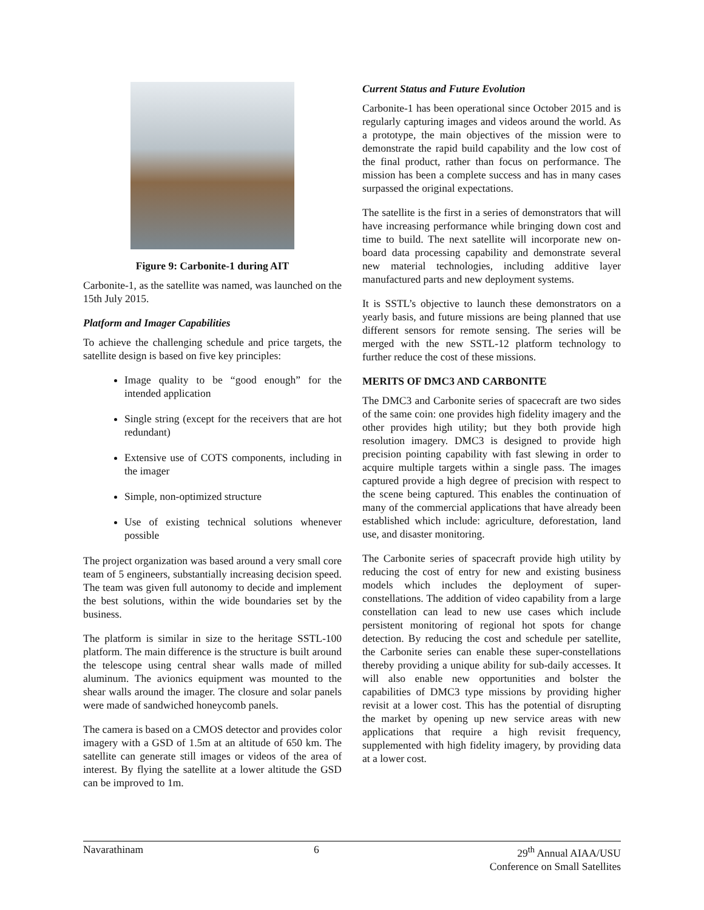Figure 9: Carbonite-1 during AIT
Carbonite-1, as the satellite was named, was launched on the 15th July 2015.
Platform and Imager Capabilities
To achieve the challenging schedule and price targets, the satellite design is based on five key principles:
Image quality to be “good enough” for the intended application
Single string (except for the receivers that are hot redundant)
Extensive use of COTS components, including in the imager
Simple, non-optimized structure
Use of existing technical solutions whenever possible
The project organization was based around a very small core team of 5 engineers, substantially increasing decision speed. The team was given full autonomy to decide and implement the best solutions, within the wide boundaries set by the business.
The platform is similar in size to the heritage SSTL-100 platform. The main difference is the structure is built around the telescope using central shear walls made of milled aluminum. The avionics equipment was mounted to the shear walls around the imager. The closure and solar panels were made of sandwiched honeycomb panels.
The camera is based on a CMOS detector and provides color imagery with a GSD of 1.5m at an altitude of 650 km. The satellite can generate still images or videos of the area of interest. By flying the satellite at a lower altitude the GSD can be improved to 1m.
Current Status and Future Evolution
Carbonite-1 has been operational since October 2015 and is regularly capturing images and videos around the world. As a prototype, the main objectives of the mission were to demonstrate the rapid build capability and the low cost of the final product, rather than focus on performance. The mission has been a complete success and has in many cases surpassed the original expectations.
The satellite is the first in a series of demonstrators that will have increasing performance while bringing down cost and time to build. The next satellite will incorporate new on-board data processing capability and demonstrate several new material technologies, including additive layer manufactured parts and new deployment systems.
It is SSTL’s objective to launch these demonstrators on a yearly basis, and future missions are being planned that use different sensors for remote sensing. The series will be merged with the new SSTL-12 platform technology to further reduce the cost of these missions.
MERITS OF DMC3 AND CARBONITE
The DMC3 and Carbonite series of spacecraft are two sides of the same coin: one provides high fidelity imagery and the other provides high utility; but they both provide high resolution imagery. DMC3 is designed to provide high precision pointing capability with fast slewing in order to acquire multiple targets within a single pass. The images captured provide a high degree of precision with respect to the scene being captured. This enables the continuation of many of the commercial applications that have already been established which include: agriculture, deforestation, land use, and disaster monitoring.
The Carbonite series of spacecraft provide high utility by reducing the cost of entry for new and existing business models which includes the deployment of super-constellations. The addition of video capability from a large constellation can lead to new use cases which include persistent monitoring of regional hot spots for change detection. By reducing the cost and schedule per satellite, the Carbonite series can enable these super-constellations thereby providing a unique ability for sub-daily accesses. It will also enable new opportunities and bolster the capabilities of DMC3 type missions by providing higher revisit at a lower cost. This has the potential of disrupting the market by opening up new service areas with new applications that require a high revisit frequency, supplemented with high fidelity imagery, by providing data at a lower cost.
Navarathinam 6 29<sup>th</sup> Annual AIAA/USU
Conference on Small Satellites